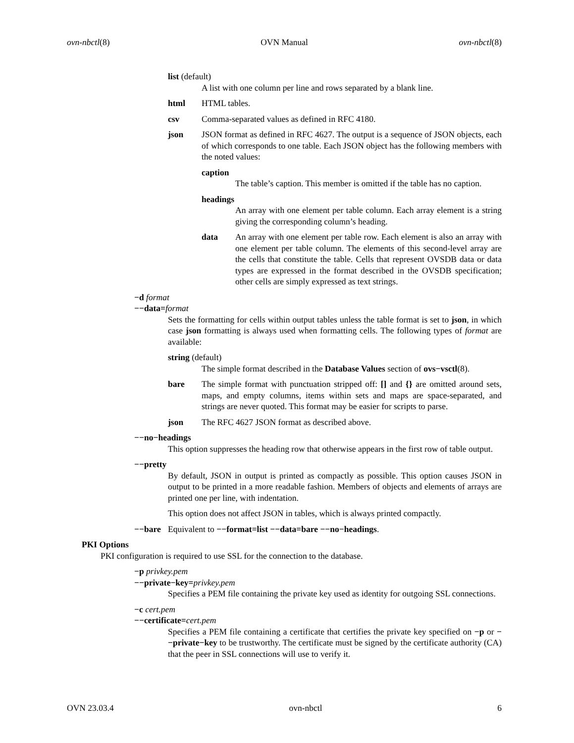ovn-nbctl(8) OVN Manual ovn-nbctl(8)
list (default)
A list with one column per line and rows separated by a blank line.
html HTML tables.
csv Comma-separated values as defined in RFC 4180.
json JSON format as defined in RFC 4627. The output is a sequence of JSON objects, each of which corresponds to one table. Each JSON object has the following members with the noted values:
caption
The table’s caption. This member is omitted if the table has no caption.
headings
An array with one element per table column. Each array element is a string giving the corresponding column’s heading.
data An array with one element per table row. Each element is also an array with one element per table column. The elements of this second-level array are the cells that constitute the table. Cells that represent OVSDB data or data types are expressed in the format described in the OVSDB specification; other cells are simply expressed as text strings.
−d format
−−data=format
Sets the formatting for cells within output tables unless the table format is set to json, in which case json formatting is always used when formatting cells. The following types of format are available:
string (default)
The simple format described in the Database Values section of ovs−vsctl(8).
bare The simple format with punctuation stripped off: [] and {} are omitted around sets, maps, and empty columns, items within sets and maps are space-separated, and strings are never quoted. This format may be easier for scripts to parse.
json The RFC 4627 JSON format as described above.
−−no−headings
This option suppresses the heading row that otherwise appears in the first row of table output.
−−pretty
By default, JSON in output is printed as compactly as possible. This option causes JSON in output to be printed in a more readable fashion. Members of objects and elements of arrays are printed one per line, with indentation.
This option does not affect JSON in tables, which is always printed compactly.
−−bare Equivalent to −−format=list −−data=bare −−no−headings.
PKI Options
PKI configuration is required to use SSL for the connection to the database.
−p privkey.pem
−−private−key=privkey.pem
Specifies a PEM file containing the private key used as identity for outgoing SSL connections.
−c cert.pem
−−certificate=cert.pem
Specifies a PEM file containing a certificate that certifies the private key specified on −p or −−private−key to be trustworthy. The certificate must be signed by the certificate authority (CA) that the peer in SSL connections will use to verify it.
OVN 23.03.4 ovn-nbctl 6